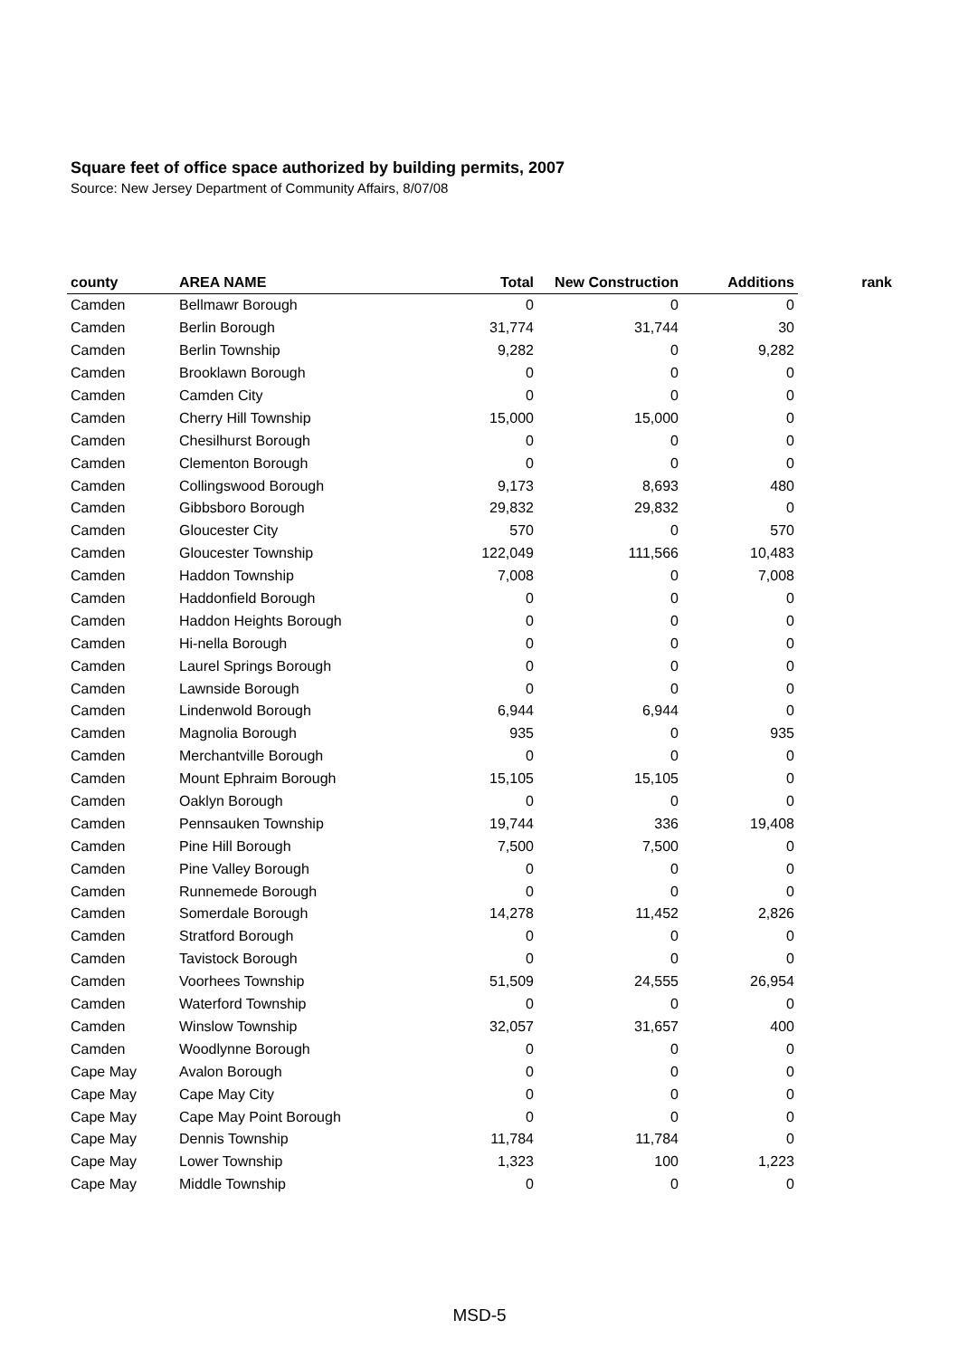Square feet of office space authorized by building permits, 2007
Source: New Jersey Department of Community Affairs, 8/07/08
| county | AREA NAME | Total | New Construction | Additions | rank |
| --- | --- | --- | --- | --- | --- |
| Camden | Bellmawr Borough | 0 | 0 | 0 | |
| Camden | Berlin Borough | 31,774 | 31,744 | 30 | |
| Camden | Berlin Township | 9,282 | 0 | 9,282 | |
| Camden | Brooklawn Borough | 0 | 0 | 0 | |
| Camden | Camden City | 0 | 0 | 0 | |
| Camden | Cherry Hill Township | 15,000 | 15,000 | 0 | |
| Camden | Chesilhurst Borough | 0 | 0 | 0 | |
| Camden | Clementon Borough | 0 | 0 | 0 | |
| Camden | Collingswood Borough | 9,173 | 8,693 | 480 | |
| Camden | Gibbsboro Borough | 29,832 | 29,832 | 0 | |
| Camden | Gloucester City | 570 | 0 | 570 | |
| Camden | Gloucester Township | 122,049 | 111,566 | 10,483 | |
| Camden | Haddon Township | 7,008 | 0 | 7,008 | |
| Camden | Haddonfield Borough | 0 | 0 | 0 | |
| Camden | Haddon Heights Borough | 0 | 0 | 0 | |
| Camden | Hi-nella Borough | 0 | 0 | 0 | |
| Camden | Laurel Springs Borough | 0 | 0 | 0 | |
| Camden | Lawnside Borough | 0 | 0 | 0 | |
| Camden | Lindenwold Borough | 6,944 | 6,944 | 0 | |
| Camden | Magnolia Borough | 935 | 0 | 935 | |
| Camden | Merchantville Borough | 0 | 0 | 0 | |
| Camden | Mount Ephraim Borough | 15,105 | 15,105 | 0 | |
| Camden | Oaklyn Borough | 0 | 0 | 0 | |
| Camden | Pennsauken Township | 19,744 | 336 | 19,408 | |
| Camden | Pine Hill Borough | 7,500 | 7,500 | 0 | |
| Camden | Pine Valley Borough | 0 | 0 | 0 | |
| Camden | Runnemede Borough | 0 | 0 | 0 | |
| Camden | Somerdale Borough | 14,278 | 11,452 | 2,826 | |
| Camden | Stratford Borough | 0 | 0 | 0 | |
| Camden | Tavistock Borough | 0 | 0 | 0 | |
| Camden | Voorhees Township | 51,509 | 24,555 | 26,954 | |
| Camden | Waterford Township | 0 | 0 | 0 | |
| Camden | Winslow Township | 32,057 | 31,657 | 400 | |
| Camden | Woodlynne Borough | 0 | 0 | 0 | |
| Cape May | Avalon Borough | 0 | 0 | 0 | |
| Cape May | Cape May City | 0 | 0 | 0 | |
| Cape May | Cape May Point Borough | 0 | 0 | 0 | |
| Cape May | Dennis Township | 11,784 | 11,784 | 0 | |
| Cape May | Lower Township | 1,323 | 100 | 1,223 | |
| Cape May | Middle Township | 0 | 0 | 0 | |
MSD-5